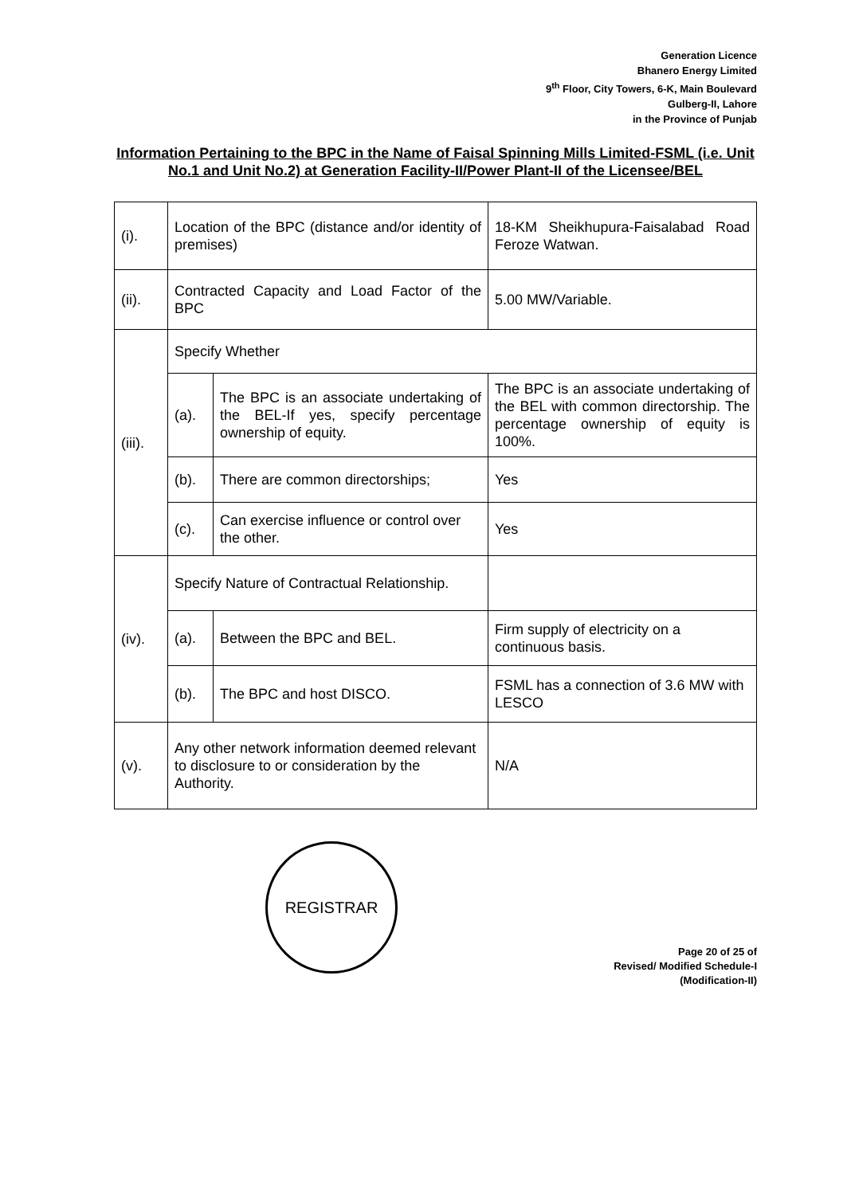Generation Licence
Bhanero Energy Limited
9<sup>th</sup> Floor, City Towers, 6-K, Main Boulevard
Gulberg-II, Lahore
in the Province of Punjab
Information Pertaining to the BPC in the Name of Faisal Spinning Mills Limited-FSML (i.e. Unit No.1 and Unit No.2) at Generation Facility-II/Power Plant-II of the Licensee/BEL
| (i). | Location of the BPC (distance and/or identity of premises) | | 18-KM Sheikhupura-Faisalabad Road Feroze Watwan. |
| (ii). | Contracted Capacity and Load Factor of the BPC | | 5.00 MW/Variable. |
| (iii). | Specify Whether | | |
| | (a). | The BPC is an associate undertaking of the BEL-If yes, specify percentage ownership of equity. | The BPC is an associate undertaking of the BEL with common directorship. The percentage ownership of equity is 100%. |
| | (b). | There are common directorships; | Yes |
| | (c). | Can exercise influence or control over the other. | Yes |
| (iv). | Specify Nature of Contractual Relationship. | | |
| | (a). | Between the BPC and BEL. | Firm supply of electricity on a continuous basis. |
| | (b). | The BPC and host DISCO. | FSML has a connection of 3.6 MW with LESCO |
| (v). | Any other network information deemed relevant to disclosure to or consideration by the Authority. | | N/A |
REGISTRAR
Page 20 of 25 of
Revised/ Modified Schedule-I
(Modification-II)